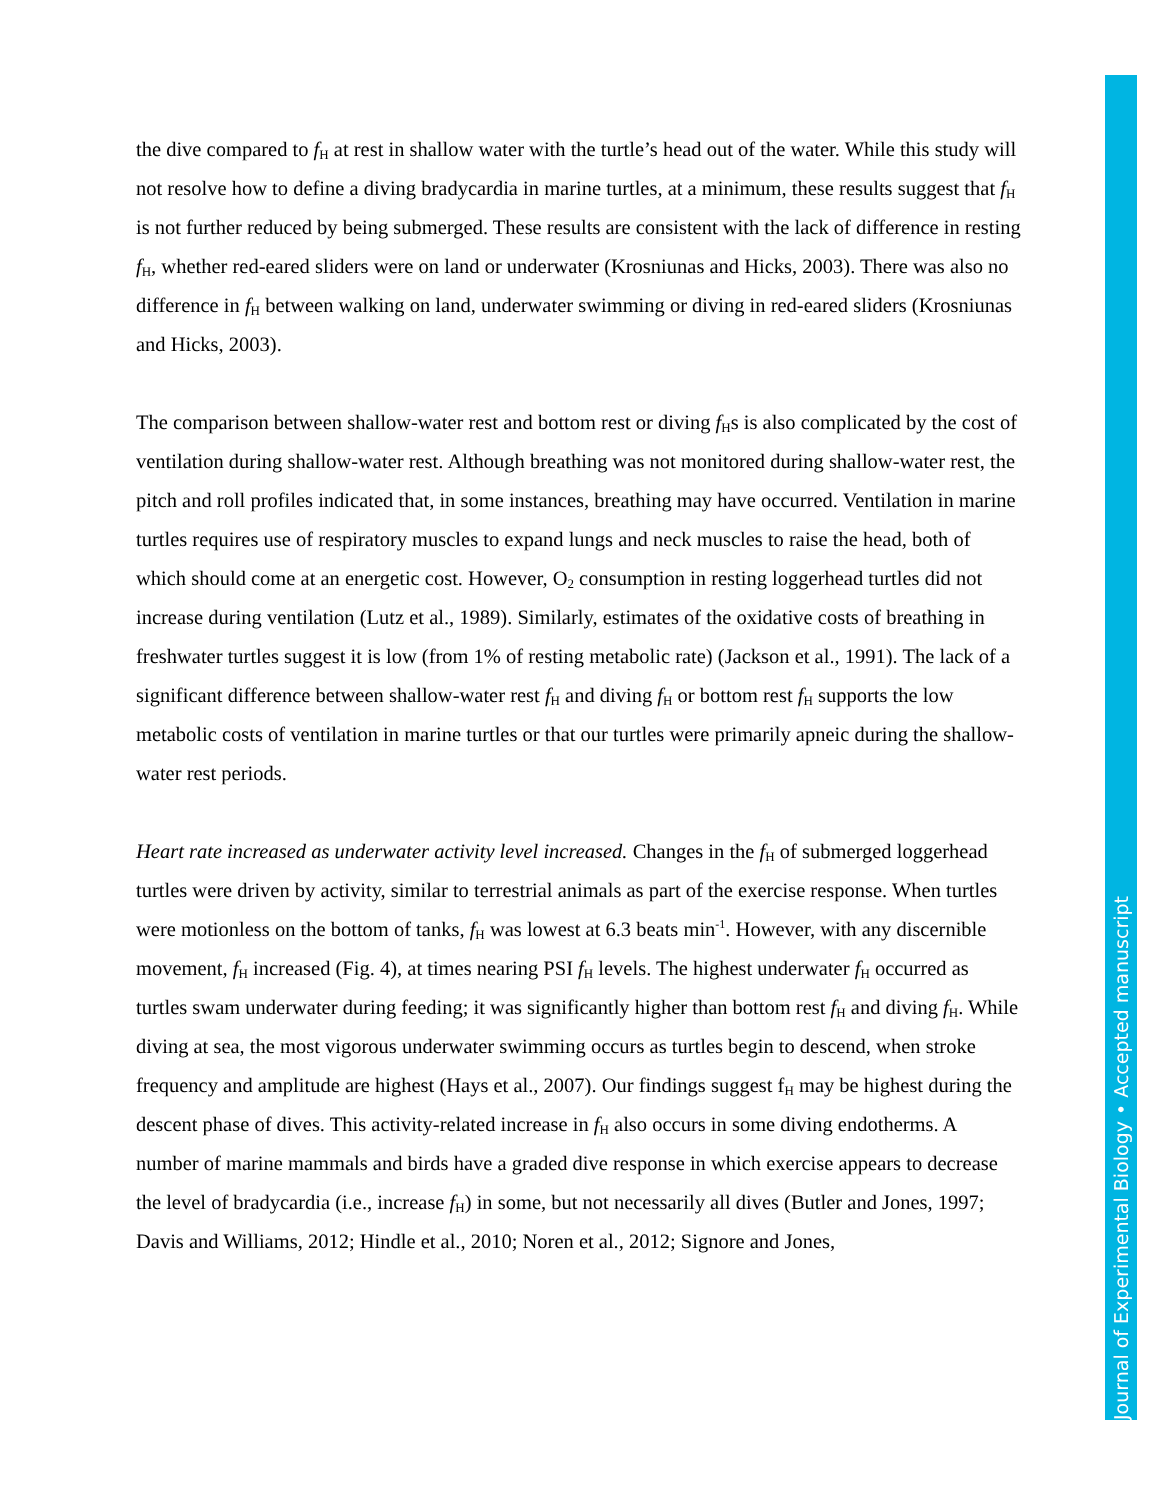the dive compared to f<sub>H</sub> at rest in shallow water with the turtle’s head out of the water. While this study will not resolve how to define a diving bradycardia in marine turtles, at a minimum, these results suggest that f<sub>H</sub> is not further reduced by being submerged. These results are consistent with the lack of difference in resting f<sub>H</sub>, whether red-eared sliders were on land or underwater (Krosniunas and Hicks, 2003). There was also no difference in f<sub>H</sub> between walking on land, underwater swimming or diving in red-eared sliders (Krosniunas and Hicks, 2003).
The comparison between shallow-water rest and bottom rest or diving f<sub>H</sub>s is also complicated by the cost of ventilation during shallow-water rest. Although breathing was not monitored during shallow-water rest, the pitch and roll profiles indicated that, in some instances, breathing may have occurred. Ventilation in marine turtles requires use of respiratory muscles to expand lungs and neck muscles to raise the head, both of which should come at an energetic cost. However, O<sub>2</sub> consumption in resting loggerhead turtles did not increase during ventilation (Lutz et al., 1989). Similarly, estimates of the oxidative costs of breathing in freshwater turtles suggest it is low (from 1% of resting metabolic rate) (Jackson et al., 1991). The lack of a significant difference between shallow-water rest f<sub>H</sub> and diving f<sub>H</sub> or bottom rest f<sub>H</sub> supports the low metabolic costs of ventilation in marine turtles or that our turtles were primarily apneic during the shallow-water rest periods.
Heart rate increased as underwater activity level increased. Changes in the f<sub>H</sub> of submerged loggerhead turtles were driven by activity, similar to terrestrial animals as part of the exercise response. When turtles were motionless on the bottom of tanks, f<sub>H</sub> was lowest at 6.3 beats min<sup>-1</sup>. However, with any discernible movement, f<sub>H</sub> increased (Fig. 4), at times nearing PSI f<sub>H</sub> levels. The highest underwater f<sub>H</sub> occurred as turtles swam underwater during feeding; it was significantly higher than bottom rest f<sub>H</sub> and diving f<sub>H</sub>. While diving at sea, the most vigorous underwater swimming occurs as turtles begin to descend, when stroke frequency and amplitude are highest (Hays et al., 2007). Our findings suggest f<sub>H</sub> may be highest during the descent phase of dives. This activity-related increase in f<sub>H</sub> also occurs in some diving endotherms. A number of marine mammals and birds have a graded dive response in which exercise appears to decrease the level of bradycardia (i.e., increase f<sub>H</sub>) in some, but not necessarily all dives (Butler and Jones, 1997; Davis and Williams, 2012; Hindle et al., 2010; Noren et al., 2012; Signore and Jones,
Journal of Experimental Biology • Accepted manuscript